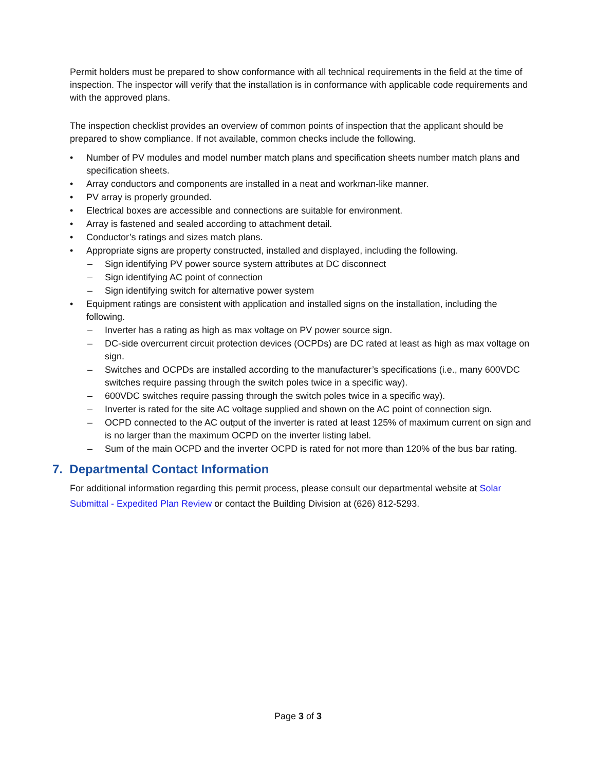Permit holders must be prepared to show conformance with all technical requirements in the field at the time of inspection. The inspector will verify that the installation is in conformance with applicable code requirements and with the approved plans.
The inspection checklist provides an overview of common points of inspection that the applicant should be prepared to show compliance. If not available, common checks include the following.
• Number of PV modules and model number match plans and specification sheets number match plans and specification sheets.
• Array conductors and components are installed in a neat and workman-like manner.
• PV array is properly grounded.
• Electrical boxes are accessible and connections are suitable for environment.
• Array is fastened and sealed according to attachment detail.
• Conductor’s ratings and sizes match plans.
• Appropriate signs are property constructed, installed and displayed, including the following.
– Sign identifying PV power source system attributes at DC disconnect
– Sign identifying AC point of connection
– Sign identifying switch for alternative power system
• Equipment ratings are consistent with application and installed signs on the installation, including the following.
– Inverter has a rating as high as max voltage on PV power source sign.
– DC-side overcurrent circuit protection devices (OCPDs) are DC rated at least as high as max voltage on sign.
– Switches and OCPDs are installed according to the manufacturer’s specifications (i.e., many 600VDC switches require passing through the switch poles twice in a specific way).
– 600VDC switches require passing through the switch poles twice in a specific way).
– Inverter is rated for the site AC voltage supplied and shown on the AC point of connection sign.
– OCPD connected to the AC output of the inverter is rated at least 125% of maximum current on sign and is no larger than the maximum OCPD on the inverter listing label.
– Sum of the main OCPD and the inverter OCPD is rated for not more than 120% of the bus bar rating.
7. Departmental Contact Information
For additional information regarding this permit process, please consult our departmental website at Solar Submittal - Expedited Plan Review or contact the Building Division at (626) 812-5293.
Page 3 of 3